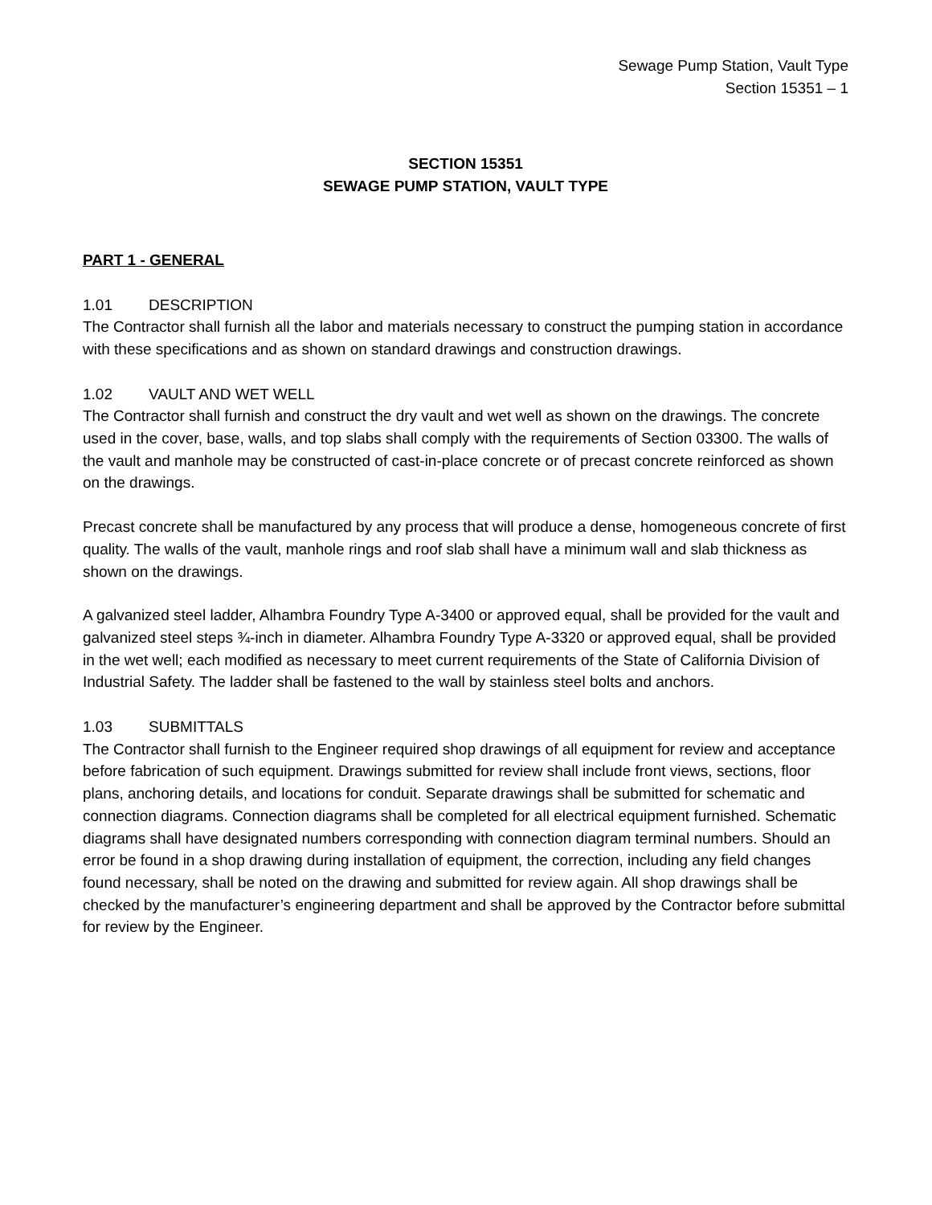Sewage Pump Station, Vault Type
Section 15351 – 1
SECTION 15351
SEWAGE PUMP STATION, VAULT TYPE
PART 1 - GENERAL
1.01 DESCRIPTION
The Contractor shall furnish all the labor and materials necessary to construct the pumping station in accordance with these specifications and as shown on standard drawings and construction drawings.
1.02 VAULT AND WET WELL
The Contractor shall furnish and construct the dry vault and wet well as shown on the drawings. The concrete used in the cover, base, walls, and top slabs shall comply with the requirements of Section 03300. The walls of the vault and manhole may be constructed of cast-in-place concrete or of precast concrete reinforced as shown on the drawings.
Precast concrete shall be manufactured by any process that will produce a dense, homogeneous concrete of first quality. The walls of the vault, manhole rings and roof slab shall have a minimum wall and slab thickness as shown on the drawings.
A galvanized steel ladder, Alhambra Foundry Type A-3400 or approved equal, shall be provided for the vault and galvanized steel steps ¾-inch in diameter. Alhambra Foundry Type A-3320 or approved equal, shall be provided in the wet well; each modified as necessary to meet current requirements of the State of California Division of Industrial Safety. The ladder shall be fastened to the wall by stainless steel bolts and anchors.
1.03 SUBMITTALS
The Contractor shall furnish to the Engineer required shop drawings of all equipment for review and acceptance before fabrication of such equipment. Drawings submitted for review shall include front views, sections, floor plans, anchoring details, and locations for conduit. Separate drawings shall be submitted for schematic and connection diagrams. Connection diagrams shall be completed for all electrical equipment furnished. Schematic diagrams shall have designated numbers corresponding with connection diagram terminal numbers. Should an error be found in a shop drawing during installation of equipment, the correction, including any field changes found necessary, shall be noted on the drawing and submitted for review again. All shop drawings shall be checked by the manufacturer’s engineering department and shall be approved by the Contractor before submittal for review by the Engineer.